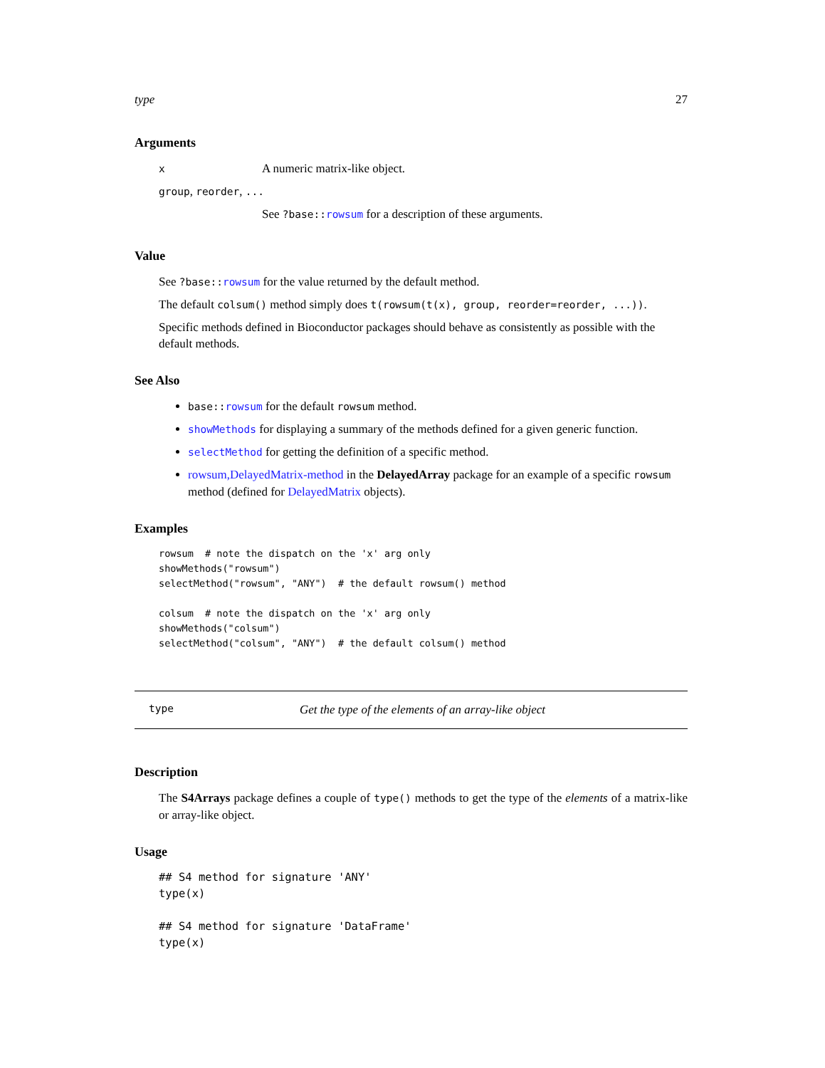type 27
Arguments
x A numeric matrix-like object.
group, reorder, ...
See ?base::rowsum for a description of these arguments.
Value
See ?base::rowsum for the value returned by the default method.
The default colsum() method simply does t(rowsum(t(x), group, reorder=reorder, ...)).
Specific methods defined in Bioconductor packages should behave as consistently as possible with the default methods.
See Also
base::rowsum for the default rowsum method.
showMethods for displaying a summary of the methods defined for a given generic function.
selectMethod for getting the definition of a specific method.
rowsum,DelayedMatrix-method in the DelayedArray package for an example of a specific rowsum method (defined for DelayedMatrix objects).
Examples
rowsum  # note the dispatch on the 'x' arg only
showMethods("rowsum")
selectMethod("rowsum", "ANY")  # the default rowsum() method

colsum  # note the dispatch on the 'x' arg only
showMethods("colsum")
selectMethod("colsum", "ANY")  # the default colsum() method
type Get the type of the elements of an array-like object
Description
The S4Arrays package defines a couple of type() methods to get the type of the elements of a matrix-like or array-like object.
Usage
## S4 method for signature 'ANY'
type(x)

## S4 method for signature 'DataFrame'
type(x)